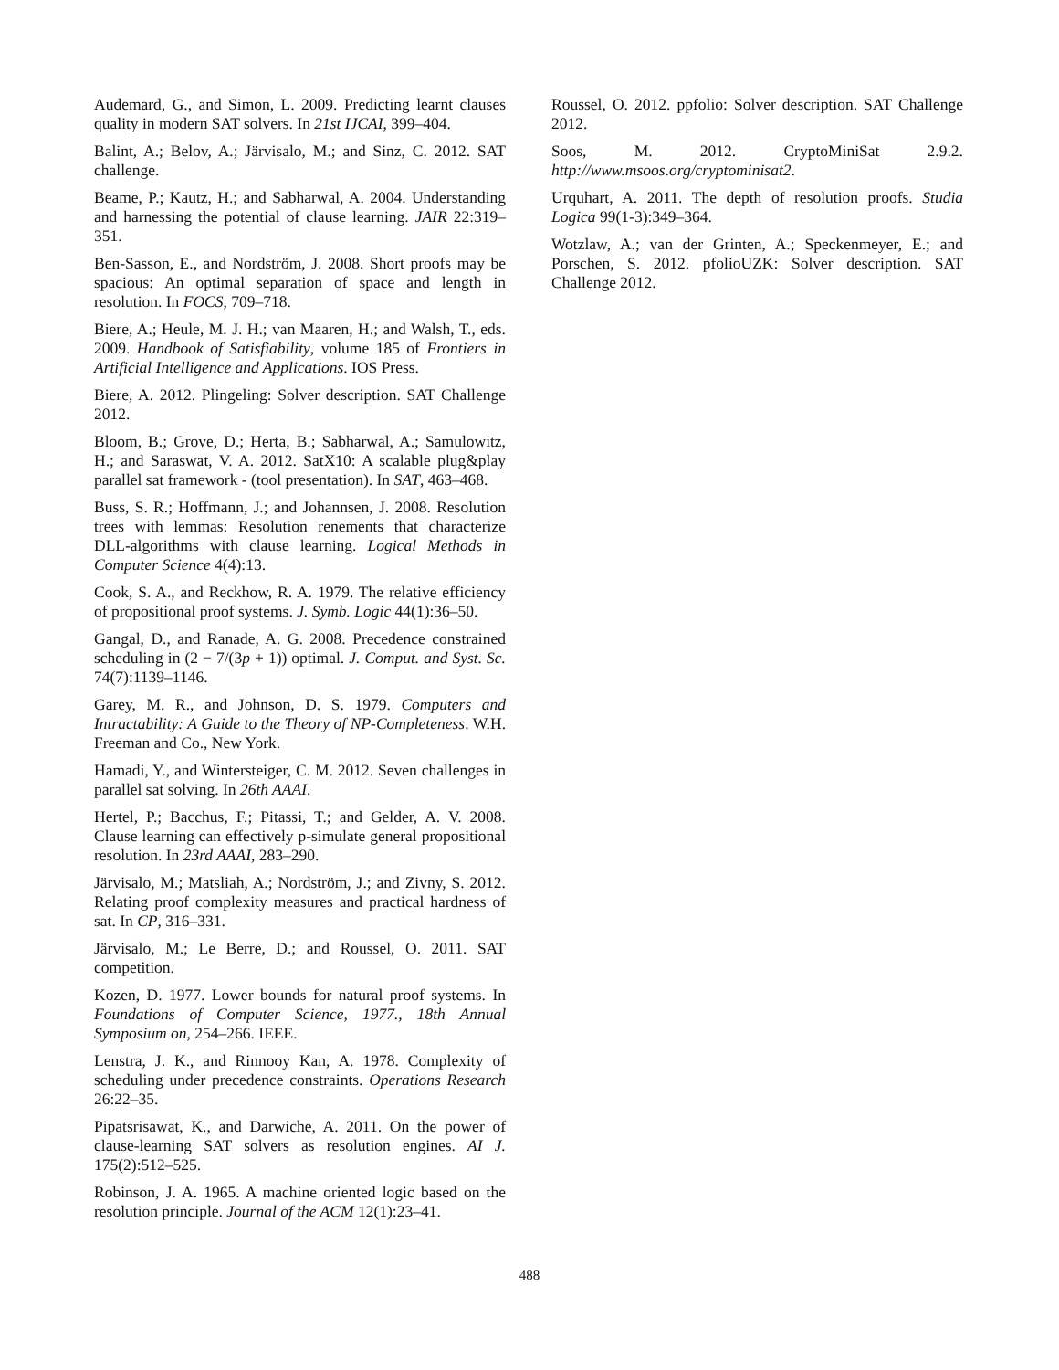Audemard, G., and Simon, L. 2009. Predicting learnt clauses quality in modern SAT solvers. In 21st IJCAI, 399–404.
Balint, A.; Belov, A.; Järvisalo, M.; and Sinz, C. 2012. SAT challenge.
Beame, P.; Kautz, H.; and Sabharwal, A. 2004. Understanding and harnessing the potential of clause learning. JAIR 22:319–351.
Ben-Sasson, E., and Nordström, J. 2008. Short proofs may be spacious: An optimal separation of space and length in resolution. In FOCS, 709–718.
Biere, A.; Heule, M. J. H.; van Maaren, H.; and Walsh, T., eds. 2009. Handbook of Satisfiability, volume 185 of Frontiers in Artificial Intelligence and Applications. IOS Press.
Biere, A. 2012. Plingeling: Solver description. SAT Challenge 2012.
Bloom, B.; Grove, D.; Herta, B.; Sabharwal, A.; Samulowitz, H.; and Saraswat, V. A. 2012. SatX10: A scalable plug&play parallel sat framework - (tool presentation). In SAT, 463–468.
Buss, S. R.; Hoffmann, J.; and Johannsen, J. 2008. Resolution trees with lemmas: Resolution renements that characterize DLL-algorithms with clause learning. Logical Methods in Computer Science 4(4):13.
Cook, S. A., and Reckhow, R. A. 1979. The relative efficiency of propositional proof systems. J. Symb. Logic 44(1):36–50.
Gangal, D., and Ranade, A. G. 2008. Precedence constrained scheduling in (2 − 7/(3p + 1)) optimal. J. Comput. and Syst. Sc. 74(7):1139–1146.
Garey, M. R., and Johnson, D. S. 1979. Computers and Intractability: A Guide to the Theory of NP-Completeness. W.H. Freeman and Co., New York.
Hamadi, Y., and Wintersteiger, C. M. 2012. Seven challenges in parallel sat solving. In 26th AAAI.
Hertel, P.; Bacchus, F.; Pitassi, T.; and Gelder, A. V. 2008. Clause learning can effectively p-simulate general propositional resolution. In 23rd AAAI, 283–290.
Järvisalo, M.; Matsliah, A.; Nordström, J.; and Zivny, S. 2012. Relating proof complexity measures and practical hardness of sat. In CP, 316–331.
Järvisalo, M.; Le Berre, D.; and Roussel, O. 2011. SAT competition.
Kozen, D. 1977. Lower bounds for natural proof systems. In Foundations of Computer Science, 1977., 18th Annual Symposium on, 254–266. IEEE.
Lenstra, J. K., and Rinnooy Kan, A. 1978. Complexity of scheduling under precedence constraints. Operations Research 26:22–35.
Pipatsrisawat, K., and Darwiche, A. 2011. On the power of clause-learning SAT solvers as resolution engines. AI J. 175(2):512–525.
Robinson, J. A. 1965. A machine oriented logic based on the resolution principle. Journal of the ACM 12(1):23–41.
Roussel, O. 2012. ppfolio: Solver description. SAT Challenge 2012.
Soos, M. 2012. CryptoMiniSat 2.9.2. http://www.msoos.org/cryptominisat2.
Urquhart, A. 2011. The depth of resolution proofs. Studia Logica 99(1-3):349–364.
Wotzlaw, A.; van der Grinten, A.; Speckenmeyer, E.; and Porschen, S. 2012. pfolioUZK: Solver description. SAT Challenge 2012.
488